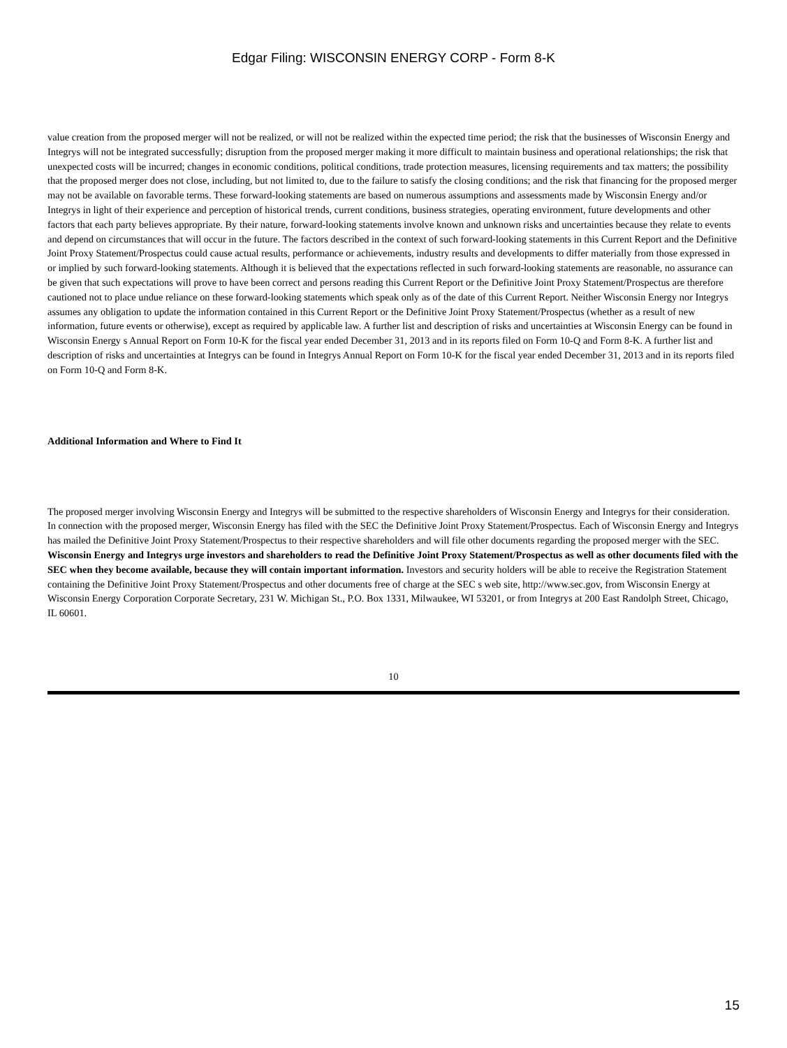Edgar Filing: WISCONSIN ENERGY CORP - Form 8-K
value creation from the proposed merger will not be realized, or will not be realized within the expected time period; the risk that the businesses of Wisconsin Energy and Integrys will not be integrated successfully; disruption from the proposed merger making it more difficult to maintain business and operational relationships; the risk that unexpected costs will be incurred; changes in economic conditions, political conditions, trade protection measures, licensing requirements and tax matters; the possibility that the proposed merger does not close, including, but not limited to, due to the failure to satisfy the closing conditions; and the risk that financing for the proposed merger may not be available on favorable terms. These forward-looking statements are based on numerous assumptions and assessments made by Wisconsin Energy and/or Integrys in light of their experience and perception of historical trends, current conditions, business strategies, operating environment, future developments and other factors that each party believes appropriate. By their nature, forward-looking statements involve known and unknown risks and uncertainties because they relate to events and depend on circumstances that will occur in the future. The factors described in the context of such forward-looking statements in this Current Report and the Definitive Joint Proxy Statement/Prospectus could cause actual results, performance or achievements, industry results and developments to differ materially from those expressed in or implied by such forward-looking statements. Although it is believed that the expectations reflected in such forward-looking statements are reasonable, no assurance can be given that such expectations will prove to have been correct and persons reading this Current Report or the Definitive Joint Proxy Statement/Prospectus are therefore cautioned not to place undue reliance on these forward-looking statements which speak only as of the date of this Current Report. Neither Wisconsin Energy nor Integrys assumes any obligation to update the information contained in this Current Report or the Definitive Joint Proxy Statement/Prospectus (whether as a result of new information, future events or otherwise), except as required by applicable law. A further list and description of risks and uncertainties at Wisconsin Energy can be found in Wisconsin Energy s Annual Report on Form 10-K for the fiscal year ended December 31, 2013 and in its reports filed on Form 10-Q and Form 8-K. A further list and description of risks and uncertainties at Integrys can be found in Integrys Annual Report on Form 10-K for the fiscal year ended December 31, 2013 and in its reports filed on Form 10-Q and Form 8-K.
Additional Information and Where to Find It
The proposed merger involving Wisconsin Energy and Integrys will be submitted to the respective shareholders of Wisconsin Energy and Integrys for their consideration. In connection with the proposed merger, Wisconsin Energy has filed with the SEC the Definitive Joint Proxy Statement/Prospectus. Each of Wisconsin Energy and Integrys has mailed the Definitive Joint Proxy Statement/Prospectus to their respective shareholders and will file other documents regarding the proposed merger with the SEC. Wisconsin Energy and Integrys urge investors and shareholders to read the Definitive Joint Proxy Statement/Prospectus as well as other documents filed with the SEC when they become available, because they will contain important information. Investors and security holders will be able to receive the Registration Statement containing the Definitive Joint Proxy Statement/Prospectus and other documents free of charge at the SEC s web site, http://www.sec.gov, from Wisconsin Energy at Wisconsin Energy Corporation Corporate Secretary, 231 W. Michigan St., P.O. Box 1331, Milwaukee, WI 53201, or from Integrys at 200 East Randolph Street, Chicago, IL 60601.
10
15